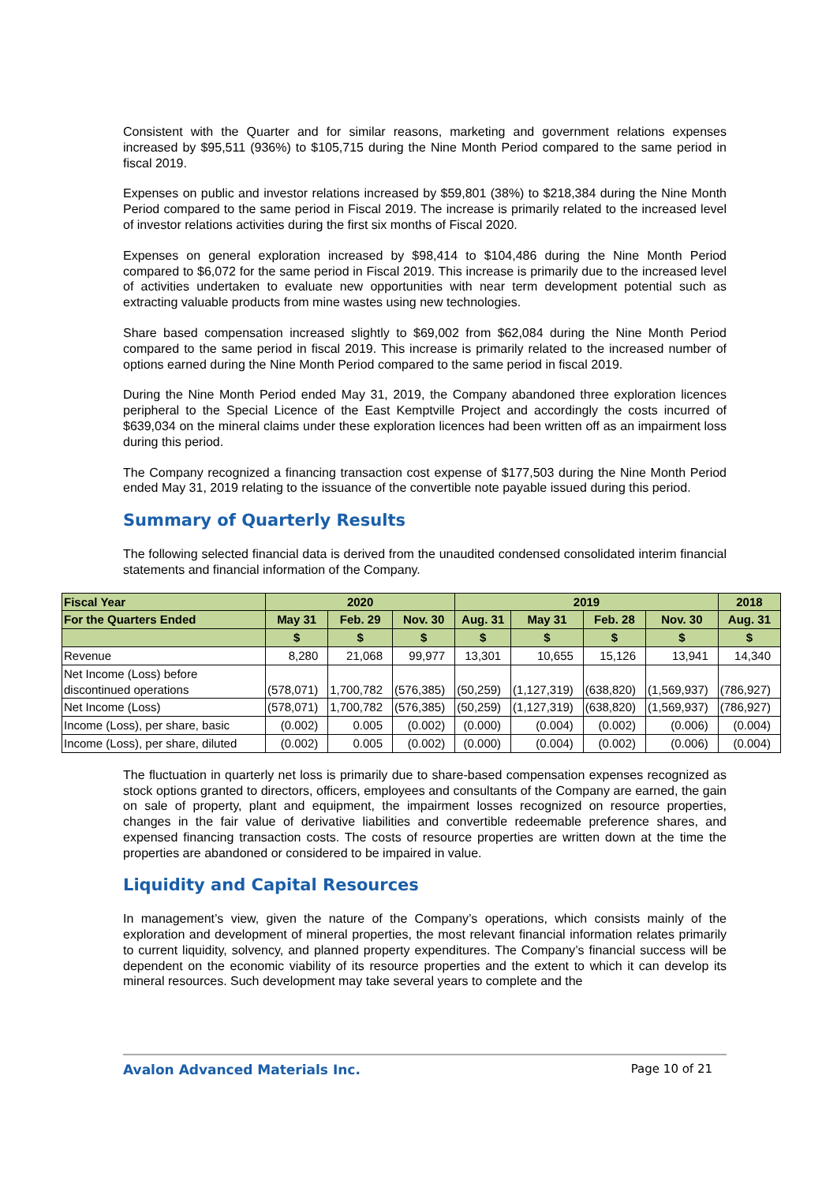Consistent with the Quarter and for similar reasons, marketing and government relations expenses increased by $95,511 (936%) to $105,715 during the Nine Month Period compared to the same period in fiscal 2019.
Expenses on public and investor relations increased by $59,801 (38%) to $218,384 during the Nine Month Period compared to the same period in Fiscal 2019. The increase is primarily related to the increased level of investor relations activities during the first six months of Fiscal 2020.
Expenses on general exploration increased by $98,414 to $104,486 during the Nine Month Period compared to $6,072 for the same period in Fiscal 2019. This increase is primarily due to the increased level of activities undertaken to evaluate new opportunities with near term development potential such as extracting valuable products from mine wastes using new technologies.
Share based compensation increased slightly to $69,002 from $62,084 during the Nine Month Period compared to the same period in fiscal 2019. This increase is primarily related to the increased number of options earned during the Nine Month Period compared to the same period in fiscal 2019.
During the Nine Month Period ended May 31, 2019, the Company abandoned three exploration licences peripheral to the Special Licence of the East Kemptville Project and accordingly the costs incurred of $639,034 on the mineral claims under these exploration licences had been written off as an impairment loss during this period.
The Company recognized a financing transaction cost expense of $177,503 during the Nine Month Period ended May 31, 2019 relating to the issuance of the convertible note payable issued during this period.
Summary of Quarterly Results
The following selected financial data is derived from the unaudited condensed consolidated interim financial statements and financial information of the Company.
| Fiscal Year | 2020 | | | 2019 | | | | 2018 |
| --- | --- | --- | --- | --- | --- | --- | --- | --- |
| For the Quarters Ended | May 31 | Feb. 29 | Nov. 30 | Aug. 31 | May 31 | Feb. 28 | Nov. 30 | Aug. 31 |
| | $ | $ | $ | $ | $ | $ | $ | $ |
| Revenue | 8,280 | 21,068 | 99,977 | 13,301 | 10,655 | 15,126 | 13,941 | 14,340 |
| Net Income (Loss) before discontinued operations | (578,071) | 1,700,782 | (576,385) | (50,259) | (1,127,319) | (638,820) | (1,569,937) | (786,927) |
| Net Income (Loss) | (578,071) | 1,700,782 | (576,385) | (50,259) | (1,127,319) | (638,820) | (1,569,937) | (786,927) |
| Income (Loss), per share, basic | (0.002) | 0.005 | (0.002) | (0.000) | (0.004) | (0.002) | (0.006) | (0.004) |
| Income (Loss), per share, diluted | (0.002) | 0.005 | (0.002) | (0.000) | (0.004) | (0.002) | (0.006) | (0.004) |
The fluctuation in quarterly net loss is primarily due to share-based compensation expenses recognized as stock options granted to directors, officers, employees and consultants of the Company are earned, the gain on sale of property, plant and equipment, the impairment losses recognized on resource properties, changes in the fair value of derivative liabilities and convertible redeemable preference shares, and expensed financing transaction costs. The costs of resource properties are written down at the time the properties are abandoned or considered to be impaired in value.
Liquidity and Capital Resources
In management’s view, given the nature of the Company’s operations, which consists mainly of the exploration and development of mineral properties, the most relevant financial information relates primarily to current liquidity, solvency, and planned property expenditures. The Company’s financial success will be dependent on the economic viability of its resource properties and the extent to which it can develop its mineral resources. Such development may take several years to complete and the
Avalon Advanced Materials Inc. Page 10 of 21